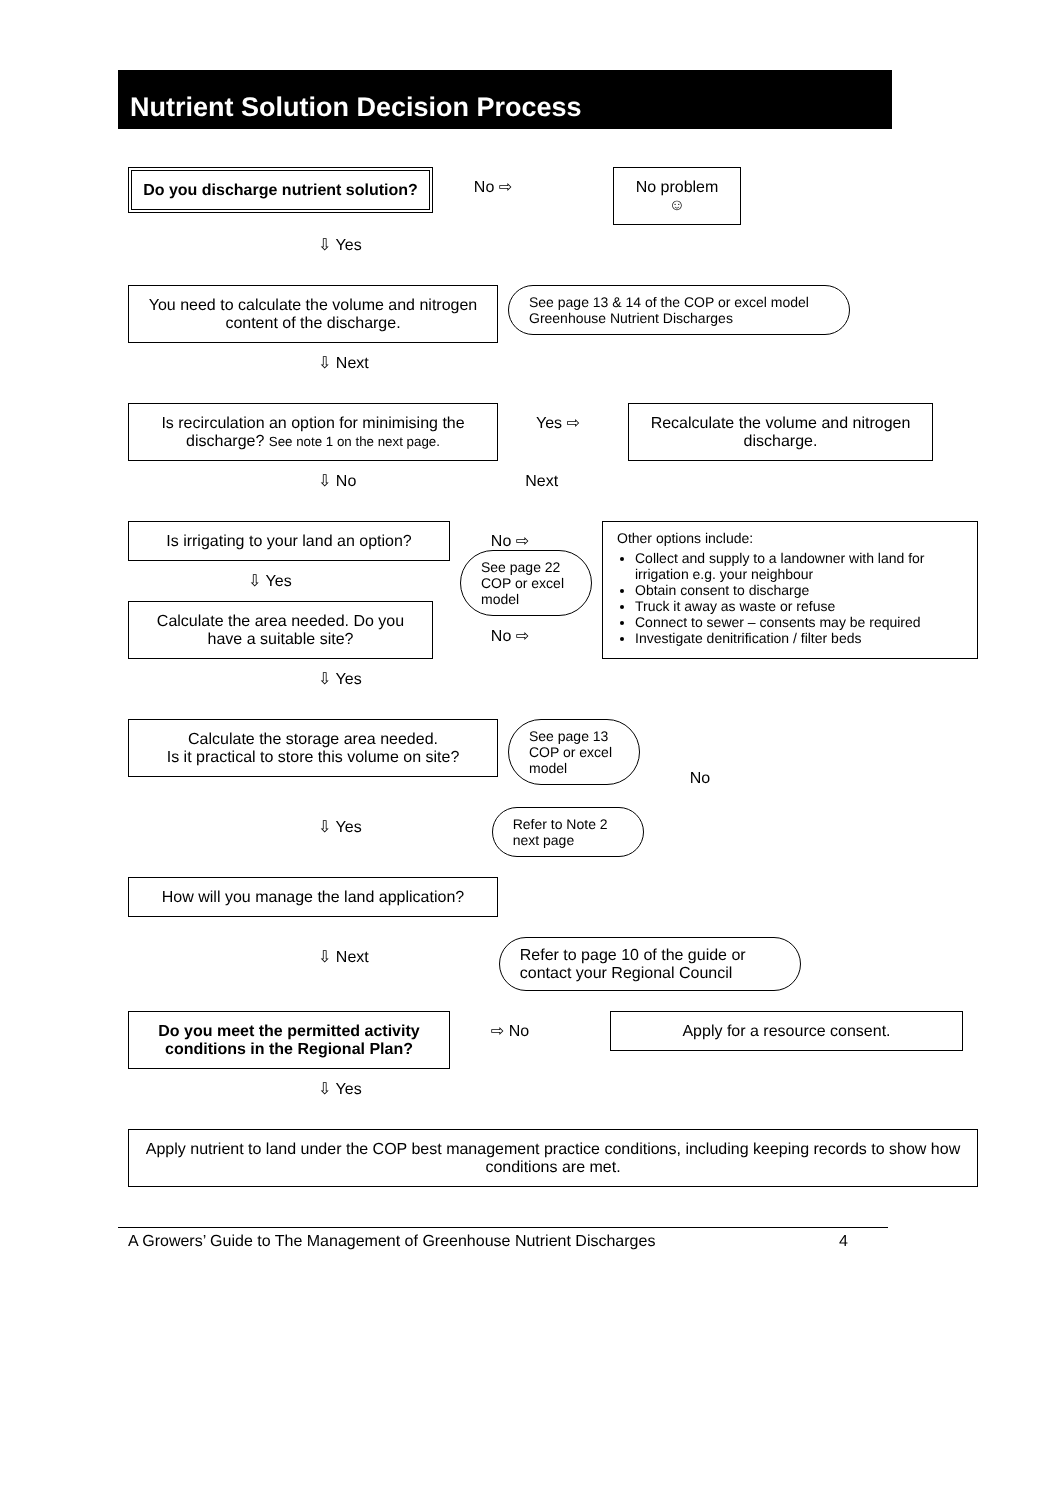Nutrient Solution Decision Process
Do you discharge nutrient solution?
No ⇨ No problem
☺
⇩ Yes
You need to calculate the volume and nitrogen content of the discharge.
See page 13 & 14 of the COP or excel model Greenhouse Nutrient Discharges
⇩ Next
Is recirculation an option for minimising the discharge? See note 1 on the next page.
Yes ⇨ Recalculate the volume and nitrogen discharge.
⇩ No Next
Is irrigating to your land an option?
⇩ Yes
Calculate the area needed. Do you have a suitable site?
No ⇨
See page 22 COP or excel model
No ⇨
Other options include:
Collect and supply to a landowner with land for irrigation e.g. your neighbour
Obtain consent to discharge
Truck it away as waste or refuse
Connect to sewer – consents may be required
Investigate denitrification / filter beds
⇩ Yes
Calculate the storage area needed.
Is it practical to store this volume on site?
See page 13 COP or excel model
No
⇩ Yes
Refer to Note 2 next page
How will you manage the land application?
⇩ Next
Refer to page 10 of the guide or contact your Regional Council
Do you meet the permitted activity conditions in the Regional Plan?
⇨ No Apply for a resource consent.
⇩ Yes
Apply nutrient to land under the COP best management practice conditions, including keeping records to show how conditions are met.
A Growers’ Guide to The Management of Greenhouse Nutrient Discharges 4